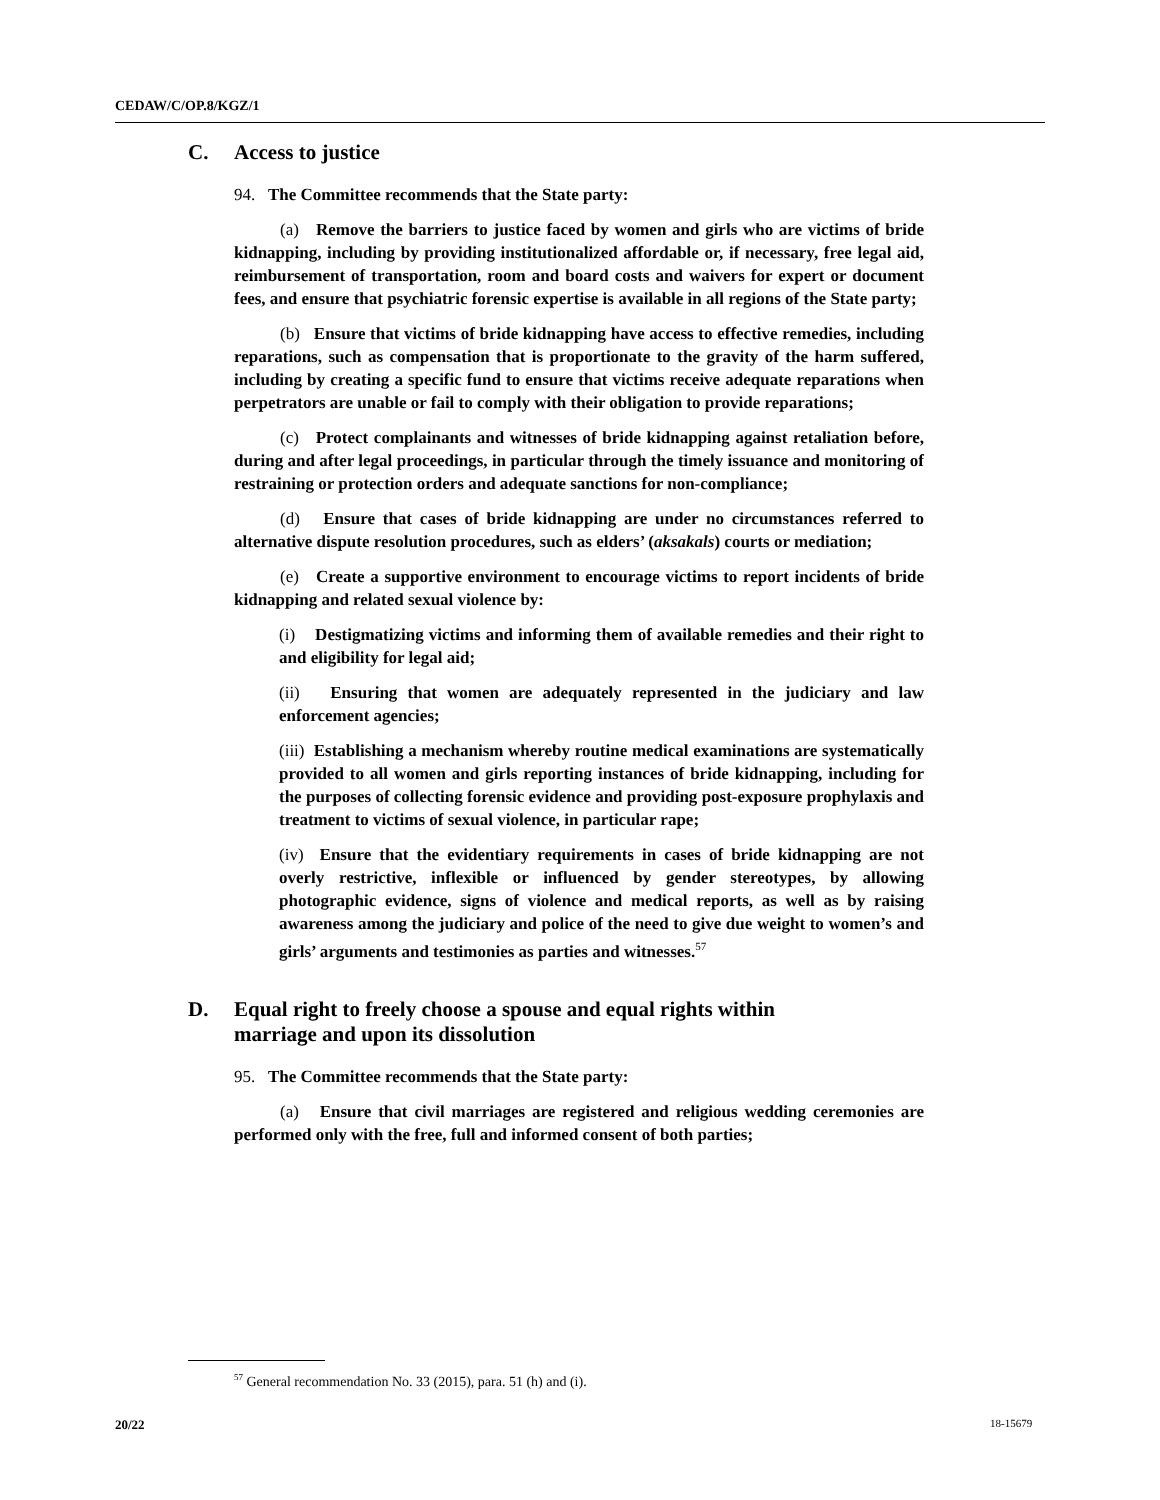CEDAW/C/OP.8/KGZ/1
C. Access to justice
94. The Committee recommends that the State party:
(a) Remove the barriers to justice faced by women and girls who are victims of bride kidnapping, including by providing institutionalized affordable or, if necessary, free legal aid, reimbursement of transportation, room and board costs and waivers for expert or document fees, and ensure that psychiatric forensic expertise is available in all regions of the State party;
(b) Ensure that victims of bride kidnapping have access to effective remedies, including reparations, such as compensation that is proportionate to the gravity of the harm suffered, including by creating a specific fund to ensure that victims receive adequate reparations when perpetrators are unable or fail to comply with their obligation to provide reparations;
(c) Protect complainants and witnesses of bride kidnapping against retaliation before, during and after legal proceedings, in particular through the timely issuance and monitoring of restraining or protection orders and adequate sanctions for non-compliance;
(d) Ensure that cases of bride kidnapping are under no circumstances referred to alternative dispute resolution procedures, such as elders’ (aksakals) courts or mediation;
(e) Create a supportive environment to encourage victims to report incidents of bride kidnapping and related sexual violence by:
(i) Destigmatizing victims and informing them of available remedies and their right to and eligibility for legal aid;
(ii) Ensuring that women are adequately represented in the judiciary and law enforcement agencies;
(iii) Establishing a mechanism whereby routine medical examinations are systematically provided to all women and girls reporting instances of bride kidnapping, including for the purposes of collecting forensic evidence and providing post-exposure prophylaxis and treatment to victims of sexual violence, in particular rape;
(iv) Ensure that the evidentiary requirements in cases of bride kidnapping are not overly restrictive, inflexible or influenced by gender stereotypes, by allowing photographic evidence, signs of violence and medical reports, as well as by raising awareness among the judiciary and police of the need to give due weight to women’s and girls’ arguments and testimonies as parties and witnesses.<sup>57</sup>
D. Equal right to freely choose a spouse and equal rights within
marriage and upon its dissolution
95. The Committee recommends that the State party:
(a) Ensure that civil marriages are registered and religious wedding ceremonies are performed only with the free, full and informed consent of both parties;
<sup>57</sup> General recommendation No. 33 (2015), para. 51 (h) and (i).
20/22 18-15679